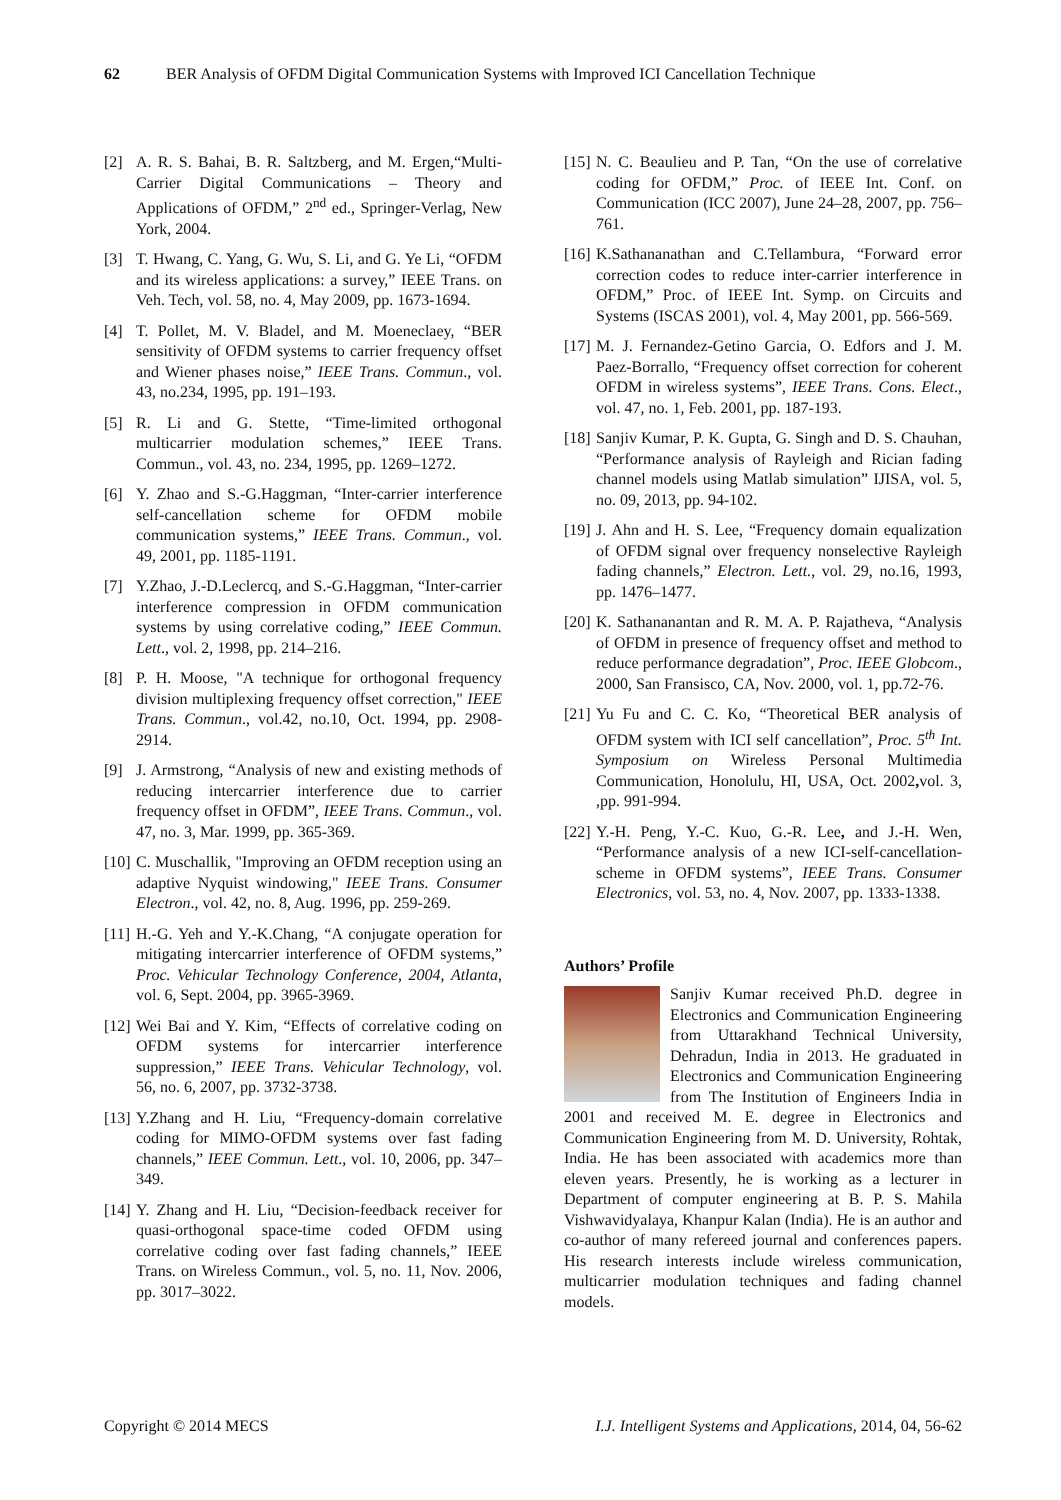62 BER Analysis of OFDM Digital Communication Systems with Improved ICI Cancellation Technique
[2] A. R. S. Bahai, B. R. Saltzberg, and M. Ergen,“Multi-Carrier Digital Communications – Theory and Applications of OFDM,” 2<sup>nd</sup> ed., Springer-Verlag, New York, 2004.
[3] T. Hwang, C. Yang, G. Wu, S. Li, and G. Ye Li, “OFDM and its wireless applications: a survey,” IEEE Trans. on Veh. Tech, vol. 58, no. 4, May 2009, pp. 1673-1694.
[4] T. Pollet, M. V. Bladel, and M. Moeneclaey, “BER sensitivity of OFDM systems to carrier frequency offset and Wiener phases noise,” IEEE Trans. Commun., vol. 43, no.234, 1995, pp. 191–193.
[5] R. Li and G. Stette, “Time-limited orthogonal multicarrier modulation schemes,” IEEE Trans. Commun., vol. 43, no. 234, 1995, pp. 1269–1272.
[6] Y. Zhao and S.-G.Haggman, “Inter-carrier interference self-cancellation scheme for OFDM mobile communication systems,” IEEE Trans. Commun., vol. 49, 2001, pp. 1185-1191.
[7] Y.Zhao, J.-D.Leclercq, and S.-G.Haggman, “Inter-carrier interference compression in OFDM communication systems by using correlative coding,” IEEE Commun. Lett., vol. 2, 1998, pp. 214–216.
[8] P. H. Moose, "A technique for orthogonal frequency division multiplexing frequency offset correction," IEEE Trans. Commun., vol.42, no.10, Oct. 1994, pp. 2908-2914.
[9] J. Armstrong, “Analysis of new and existing methods of reducing intercarrier interference due to carrier frequency offset in OFDM”, IEEE Trans. Commun., vol. 47, no. 3, Mar. 1999, pp. 365-369.
[10] C. Muschallik, "Improving an OFDM reception using an adaptive Nyquist windowing," IEEE Trans. Consumer Electron., vol. 42, no. 8, Aug. 1996, pp. 259-269.
[11] H.-G. Yeh and Y.-K.Chang, “A conjugate operation for mitigating intercarrier interference of OFDM systems,” Proc. Vehicular Technology Conference, 2004, Atlanta, vol. 6, Sept. 2004, pp. 3965-3969.
[12] Wei Bai and Y. Kim, “Effects of correlative coding on OFDM systems for intercarrier interference suppression,” IEEE Trans. Vehicular Technology, vol. 56, no. 6, 2007, pp. 3732-3738.
[13] Y.Zhang and H. Liu, “Frequency-domain correlative coding for MIMO-OFDM systems over fast fading channels,” IEEE Commun. Lett., vol. 10, 2006, pp. 347–349.
[14] Y. Zhang and H. Liu, “Decision-feedback receiver for quasi-orthogonal space-time coded OFDM using correlative coding over fast fading channels,” IEEE Trans. on Wireless Commun., vol. 5, no. 11, Nov. 2006, pp. 3017–3022.
[15] N. C. Beaulieu and P. Tan, “On the use of correlative coding for OFDM,” Proc. of IEEE Int. Conf. on Communication (ICC 2007), June 24–28, 2007, pp. 756–761.
[16] K.Sathananathan and C.Tellambura, “Forward error correction codes to reduce inter-carrier interference in OFDM,” Proc. of IEEE Int. Symp. on Circuits and Systems (ISCAS 2001), vol. 4, May 2001, pp. 566-569.
[17] M. J. Fernandez-Getino Garcia, O. Edfors and J. M. Paez-Borrallo, “Frequency offset correction for coherent OFDM in wireless systems”, IEEE Trans. Cons. Elect., vol. 47, no. 1, Feb. 2001, pp. 187-193.
[18] Sanjiv Kumar, P. K. Gupta, G. Singh and D. S. Chauhan, “Performance analysis of Rayleigh and Rician fading channel models using Matlab simulation” IJISA, vol. 5, no. 09, 2013, pp. 94-102.
[19] J. Ahn and H. S. Lee, “Frequency domain equalization of OFDM signal over frequency nonselective Rayleigh fading channels,” Electron. Lett., vol. 29, no.16, 1993, pp. 1476–1477.
[20] K. Sathananantan and R. M. A. P. Rajatheva, “Analysis of OFDM in presence of frequency offset and method to reduce performance degradation”, Proc. IEEE Globcom., 2000, San Fransisco, CA, Nov. 2000, vol. 1, pp.72-76.
[21] Yu Fu and C. C. Ko, “Theoretical BER analysis of OFDM system with ICI self cancellation”, Proc. 5<sup>th</sup> Int. Symposium on Wireless Personal Multimedia Communication, Honolulu, HI, USA, Oct. 2002, vol. 3, ,pp. 991-994.
[22] Y.-H. Peng, Y.-C. Kuo, G.-R. Lee, and J.-H. Wen, “Performance analysis of a new ICI-self-cancellation-scheme in OFDM systems”, IEEE Trans. Consumer Electronics, vol. 53, no. 4, Nov. 2007, pp. 1333-1338.
Authors’ Profile
Sanjiv Kumar received Ph.D. degree in Electronics and Communication Engineering from Uttarakhand Technical University, Dehradun, India in 2013. He graduated in Electronics and Communication Engineering from The Institution of Engineers India in 2001 and received M. E. degree in Electronics and Communication Engineering from M. D. University, Rohtak, India. He has been associated with academics more than eleven years. Presently, he is working as a lecturer in Department of computer engineering at B. P. S. Mahila Vishwavidyalaya, Khanpur Kalan (India). He is an author and co-author of many refereed journal and conferences papers. His research interests include wireless communication, multicarrier modulation techniques and fading channel models.
Copyright © 2014 MECS I.J. Intelligent Systems and Applications, 2014, 04, 56-62